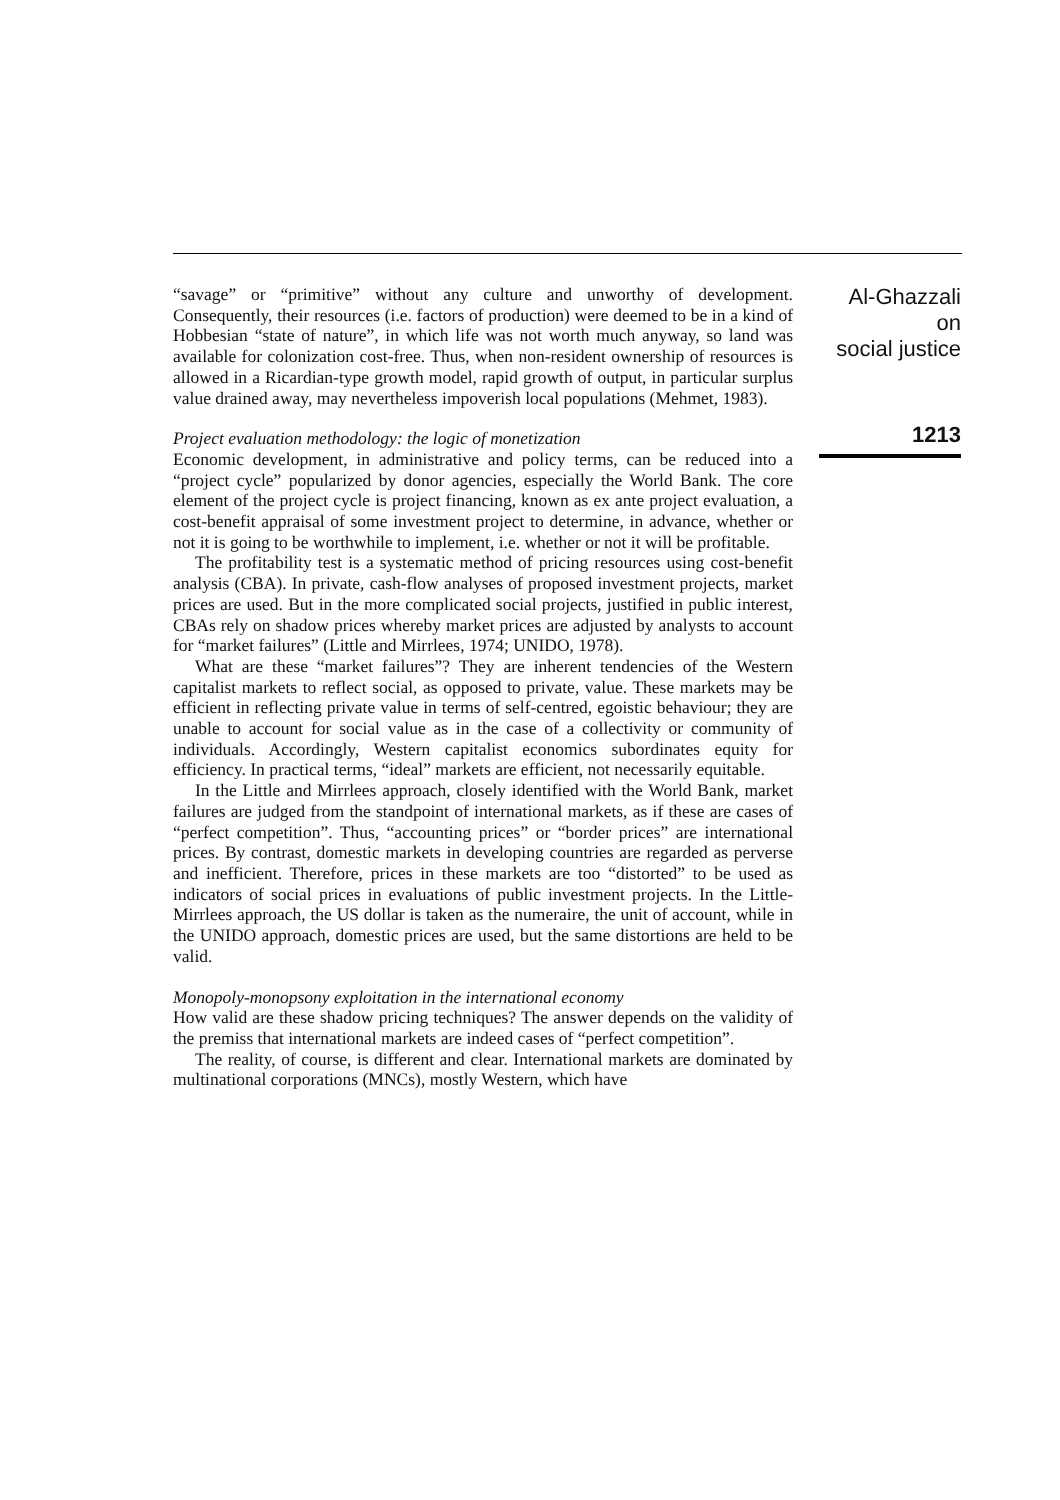“savage” or “primitive” without any culture and unworthy of development. Consequently, their resources (i.e. factors of production) were deemed to be in a kind of Hobbesian “state of nature”, in which life was not worth much anyway, so land was available for colonization cost-free. Thus, when non-resident ownership of resources is allowed in a Ricardian-type growth model, rapid growth of output, in particular surplus value drained away, may nevertheless impoverish local populations (Mehmet, 1983).
Project evaluation methodology: the logic of monetization
Economic development, in administrative and policy terms, can be reduced into a “project cycle” popularized by donor agencies, especially the World Bank. The core element of the project cycle is project financing, known as ex ante project evaluation, a cost-benefit appraisal of some investment project to determine, in advance, whether or not it is going to be worthwhile to implement, i.e. whether or not it will be profitable.
The profitability test is a systematic method of pricing resources using cost-benefit analysis (CBA). In private, cash-flow analyses of proposed investment projects, market prices are used. But in the more complicated social projects, justified in public interest, CBAs rely on shadow prices whereby market prices are adjusted by analysts to account for “market failures” (Little and Mirrlees, 1974; UNIDO, 1978).
What are these “market failures”? They are inherent tendencies of the Western capitalist markets to reflect social, as opposed to private, value. These markets may be efficient in reflecting private value in terms of self-centred, egoistic behaviour; they are unable to account for social value as in the case of a collectivity or community of individuals. Accordingly, Western capitalist economics subordinates equity for efficiency. In practical terms, “ideal” markets are efficient, not necessarily equitable.
In the Little and Mirrlees approach, closely identified with the World Bank, market failures are judged from the standpoint of international markets, as if these are cases of “perfect competition”. Thus, “accounting prices” or “border prices” are international prices. By contrast, domestic markets in developing countries are regarded as perverse and inefficient. Therefore, prices in these markets are too “distorted” to be used as indicators of social prices in evaluations of public investment projects. In the Little-Mirrlees approach, the US dollar is taken as the numeraire, the unit of account, while in the UNIDO approach, domestic prices are used, but the same distortions are held to be valid.
Monopoly-monopsony exploitation in the international economy
How valid are these shadow pricing techniques? The answer depends on the validity of the premiss that international markets are indeed cases of “perfect competition”.
The reality, of course, is different and clear. International markets are dominated by multinational corporations (MNCs), mostly Western, which have
Al-Ghazzali on
social justice
1213